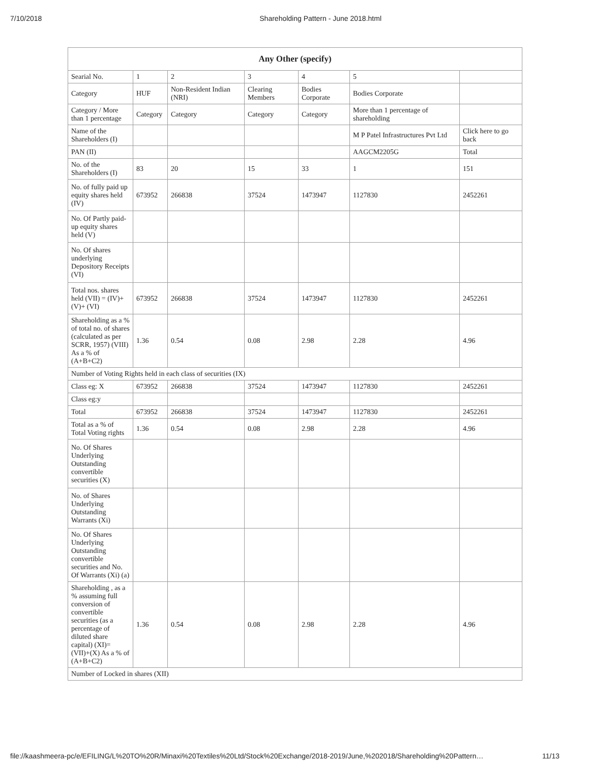7/10/2018 Shareholding Pattern - June 2018.html
| Any Other (specify) | | | | | | |
| --- | --- | --- | --- | --- | --- | --- |
| Searial No. | 1 | 2 | 3 | 4 | 5 | |
| Category | HUF | Non-Resident Indian (NRI) | Clearing Members | Bodies Corporate | Bodies Corporate | |
| Category / More than 1 percentage | Category | Category | Category | Category | More than 1 percentage of shareholding | |
| Name of the Shareholders (I) | | | | | M P Patel Infrastructures Pvt Ltd | Click here to go back |
| PAN (II) | | | | | AAGCM2205G | Total |
| No. of the Shareholders (I) | 83 | 20 | 15 | 33 | 1 | 151 |
| No. of fully paid up equity shares held (IV) | 673952 | 266838 | 37524 | 1473947 | 1127830 | 2452261 |
| No. Of Partly paid-up equity shares held (V) | | | | | | |
| No. Of shares underlying Depository Receipts (VI) | | | | | | |
| Total nos. shares held (VII) = (IV)+ (V)+ (VI) | 673952 | 266838 | 37524 | 1473947 | 1127830 | 2452261 |
| Shareholding as a % of total no. of shares (calculated as per SCRR, 1957) (VIII) As a % of (A+B+C2) | 1.36 | 0.54 | 0.08 | 2.98 | 2.28 | 4.96 |
| Number of Voting Rights held in each class of securities (IX) | | | | | | |
| Class eg: X | 673952 | 266838 | 37524 | 1473947 | 1127830 | 2452261 |
| Class eg:y | | | | | | |
| Total | 673952 | 266838 | 37524 | 1473947 | 1127830 | 2452261 |
| Total as a % of Total Voting rights | 1.36 | 0.54 | 0.08 | 2.98 | 2.28 | 4.96 |
| No. Of Shares Underlying Outstanding convertible securities (X) | | | | | | |
| No. of Shares Underlying Outstanding Warrants (Xi) | | | | | | |
| No. Of Shares Underlying Outstanding convertible securities and No. Of Warrants (Xi) (a) | | | | | | |
| Shareholding , as a % assuming full conversion of convertible securities (as a percentage of diluted share capital) (XI)= (VII)+(X) As a % of (A+B+C2) | 1.36 | 0.54 | 0.08 | 2.98 | 2.28 | 4.96 |
| Number of Locked in shares (XII) | | | | | | |
file://kaashmeera-pc/e/EFILING/L%20TO%20R/Minaxi%20Textiles%20Ltd/Stock%20Exchange/2018-2019/June,%202018/Shareholding%20Pattern… 11/13